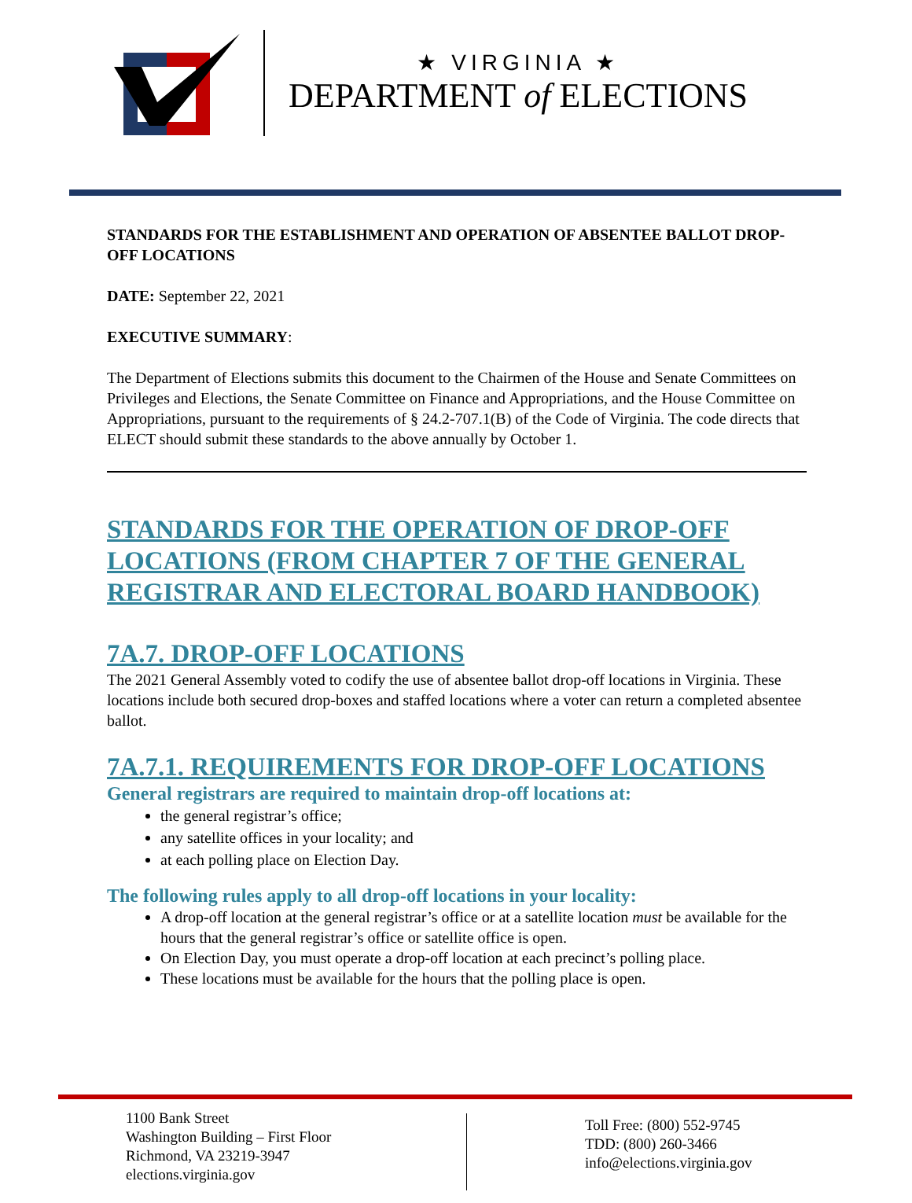★ VIRGINIA ★
DEPARTMENT of ELECTIONS
STANDARDS FOR THE ESTABLISHMENT AND OPERATION OF ABSENTEE BALLOT DROP-OFF LOCATIONS
DATE: September 22, 2021
EXECUTIVE SUMMARY:
The Department of Elections submits this document to the Chairmen of the House and Senate Committees on Privileges and Elections, the Senate Committee on Finance and Appropriations, and the House Committee on Appropriations, pursuant to the requirements of § 24.2-707.1(B) of the Code of Virginia. The code directs that ELECT should submit these standards to the above annually by October 1.
STANDARDS FOR THE OPERATION OF DROP-OFF LOCATIONS (FROM CHAPTER 7 OF THE GENERAL REGISTRAR AND ELECTORAL BOARD HANDBOOK)
7A.7. DROP-OFF LOCATIONS
The 2021 General Assembly voted to codify the use of absentee ballot drop-off locations in Virginia. These locations include both secured drop-boxes and staffed locations where a voter can return a completed absentee ballot.
7A.7.1. REQUIREMENTS FOR DROP-OFF LOCATIONS
General registrars are required to maintain drop-off locations at:
the general registrar’s office;
any satellite offices in your locality; and
at each polling place on Election Day.
The following rules apply to all drop-off locations in your locality:
A drop-off location at the general registrar’s office or at a satellite location must be available for the hours that the general registrar’s office or satellite office is open.
On Election Day, you must operate a drop-off location at each precinct’s polling place.
These locations must be available for the hours that the polling place is open.
1100 Bank Street
Washington Building – First Floor
Richmond, VA 23219-3947
elections.virginia.gov
Toll Free: (800) 552-9745
TDD: (800) 260-3466
info@elections.virginia.gov